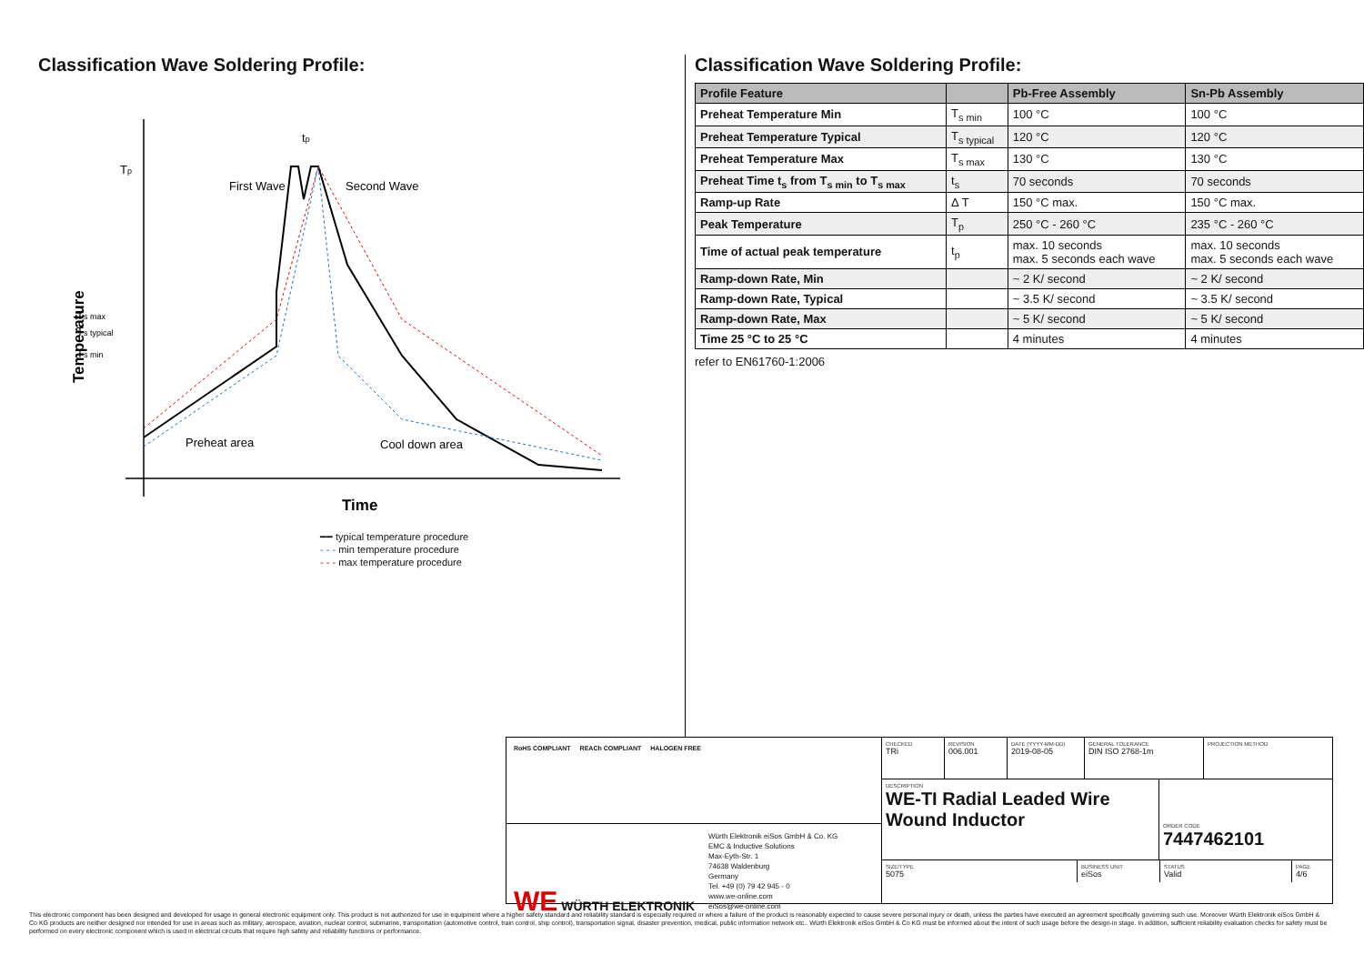Classification Wave Soldering Profile:
Tp
Ts max
Ts typical
Ts min
First Wave
Second Wave
Preheat area
Cool down area
tp
Temperature
Time
━━ typical temperature procedure
- - - min temperature procedure
- - - max temperature procedure
Classification Wave Soldering Profile:
| Profile Feature | | Pb-Free Assembly | Sn-Pb Assembly |
| --- | --- | --- | --- |
| Preheat Temperature Min | T<sub>s min</sub> | 100 °C | 100 °C |
| Preheat Temperature Typical | T<sub>s typical</sub> | 120 °C | 120 °C |
| Preheat Temperature Max | T<sub>s max</sub> | 130 °C | 130 °C |
| Preheat Time t<sub>s</sub> from T<sub>s min</sub> to T<sub>s max</sub> | t<sub>s</sub> | 70 seconds | 70 seconds |
| Ramp-up Rate | Δ T | 150 °C max. | 150 °C max. |
| Peak Temperature | T<sub>p</sub> | 250 °C - 260 °C | 235 °C - 260 °C |
| Time of actual peak temperature | t<sub>p</sub> | max. 10 seconds max. 5 seconds each wave | max. 10 seconds max. 5 seconds each wave |
| Ramp-down Rate, Min | | ~ 2 K/ second | ~ 2 K/ second |
| Ramp-down Rate, Typical | | ~ 3.5 K/ second | ~ 3.5 K/ second |
| Ramp-down Rate, Max | | ~ 5 K/ second | ~ 5 K/ second |
| Time 25 °C to 25 °C | | 4 minutes | 4 minutes |
refer to EN61760-1:2006
RoHS COMPLIANT REACh COMPLIANT HALOGEN FREE
WE WÜRTH ELEKTRONIK
Würth Elektronik eiSos GmbH & Co. KG
EMC & Inductive Solutions
Max-Eyth-Str. 1
74638 Waldenburg
Germany
Tel. +49 (0) 79 42 945 - 0
www.we-online.com
eiSos@we-online.com
CHECKED
TRi
REVISION
006.001
DATE (YYYY-MM-DD)
2019-08-05
GENERAL TOLERANCE
DIN ISO 2768-1m
PROJECTION METHOD
DESCRIPTION
WE-TI Radial Leaded Wire Wound Inductor
ORDER CODE
7447462101
SIZE/TYPE
5075
BUSINESS UNIT
eiSos
STATUS
Valid
PAGE
4/6
This electronic component has been designed and developed for usage in general electronic equipment only. This product is not authorized for use in equipment where a higher safety standard and reliability standard is especially required or where a failure of the product is reasonably expected to cause severe personal injury or death, unless the parties have executed an agreement specifically governing such use. Moreover Würth Elektronik eiSos GmbH & Co KG products are neither designed nor intended for use in areas such as military, aerospace, aviation, nuclear control, submarine, transportation (automotive control, train control, ship control), transportation signal, disaster prevention, medical, public information network etc.. Würth Elektronik eiSos GmbH & Co KG must be informed about the intent of such usage before the design-in stage. In addition, sufficient reliability evaluation checks for safety must be performed on every electronic component which is used in electrical circuits that require high safety and reliability functions or performance.